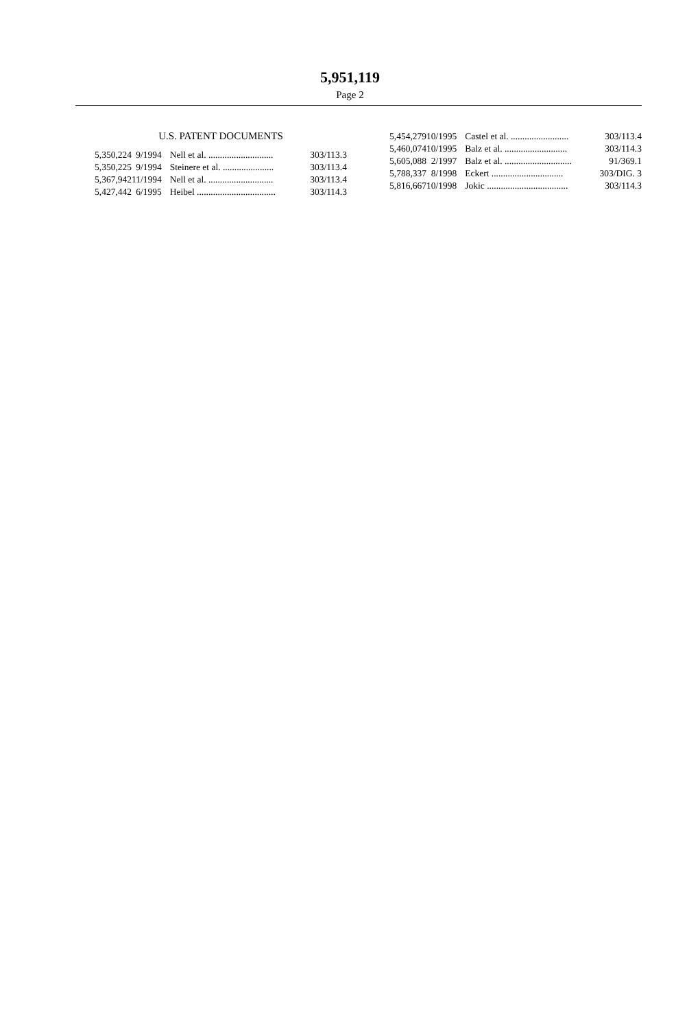5,951,119
Page 2
U.S. PATENT DOCUMENTS
| 5,350,224 | 9/1994 | Nell et al. ............................ | 303/113.3 |
| 5,350,225 | 9/1994 | Steinere et al. ...................... | 303/113.4 |
| 5,367,942 | 11/1994 | Nell et al. ............................ | 303/113.4 |
| 5,427,442 | 6/1995 | Heibel .................................. | 303/114.3 |
| 5,454,279 | 10/1995 | Castel et al. ......................... | 303/113.4 |
| 5,460,074 | 10/1995 | Balz et al. ........................... | 303/114.3 |
| 5,605,088 | 2/1997 | Balz et al. ............................. | 91/369.1 |
| 5,788,337 | 8/1998 | Eckert ............................... | 303/DIG. 3 |
| 5,816,667 | 10/1998 | Jokic ................................... | 303/114.3 |